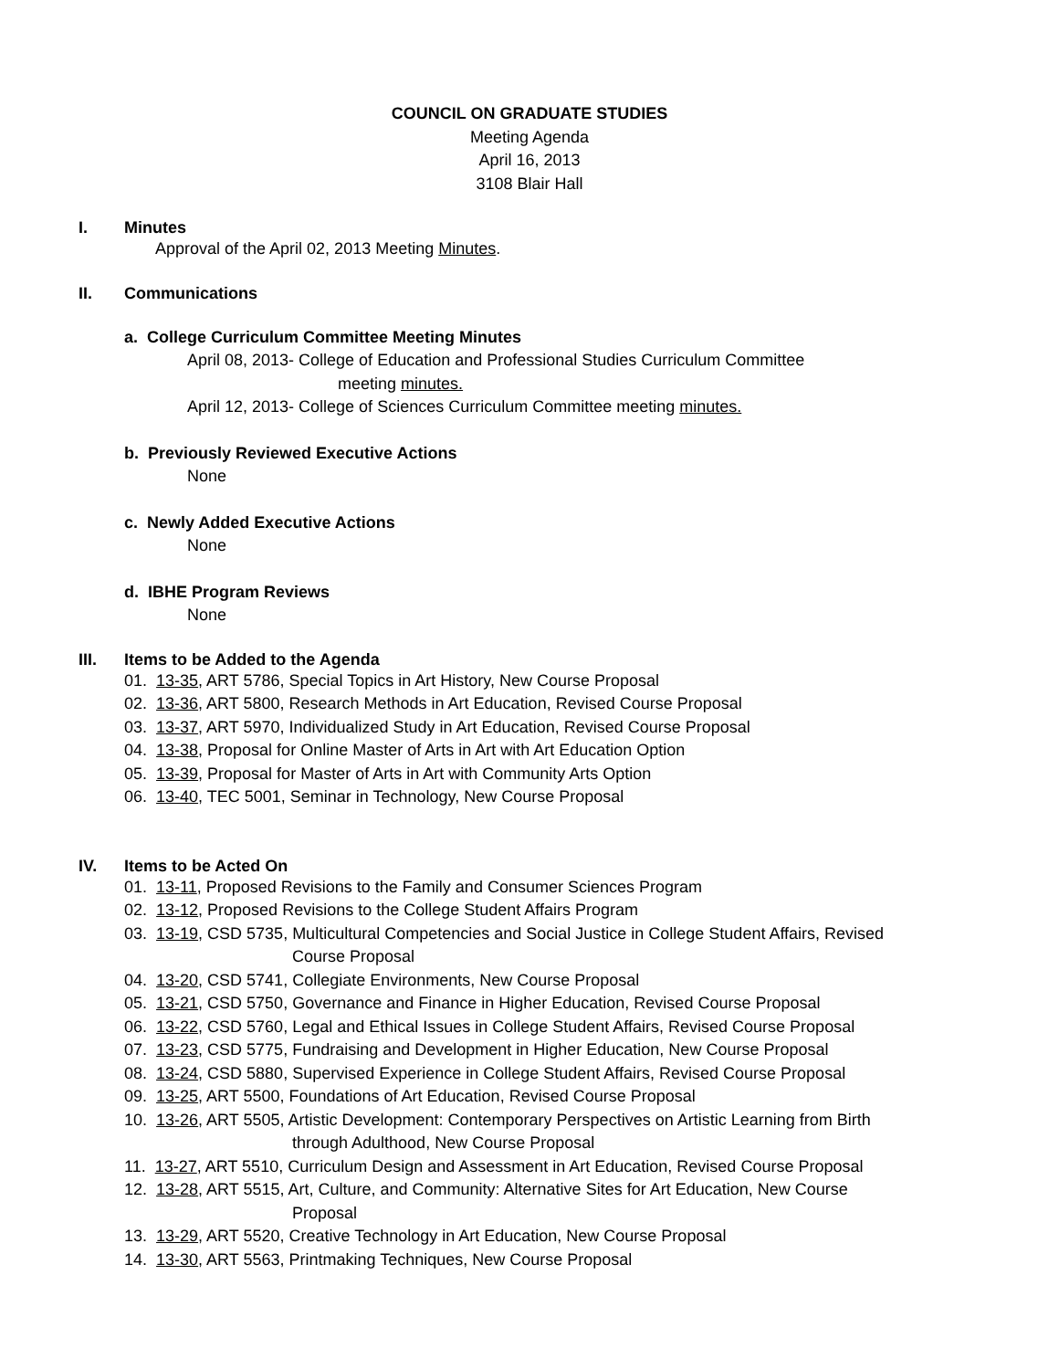COUNCIL ON GRADUATE STUDIES
Meeting Agenda
April 16, 2013
3108 Blair Hall
I. Minutes
Approval of the April 02, 2013 Meeting Minutes.
II. Communications
a. College Curriculum Committee Meeting Minutes
April 08, 2013- College of Education and Professional Studies Curriculum Committee
meeting minutes.
April 12, 2013- College of Sciences Curriculum Committee meeting minutes.
b. Previously Reviewed Executive Actions
None
c. Newly Added Executive Actions
None
d. IBHE Program Reviews
None
III. Items to be Added to the Agenda
01. 13-35, ART 5786, Special Topics in Art History, New Course Proposal
02. 13-36, ART 5800, Research Methods in Art Education, Revised Course Proposal
03. 13-37, ART 5970, Individualized Study in Art Education, Revised Course Proposal
04. 13-38, Proposal for Online Master of Arts in Art with Art Education Option
05. 13-39, Proposal for Master of Arts in Art with Community Arts Option
06. 13-40, TEC 5001, Seminar in Technology, New Course Proposal
IV. Items to be Acted On
01. 13-11, Proposed Revisions to the Family and Consumer Sciences Program
02. 13-12, Proposed Revisions to the College Student Affairs Program
03. 13-19, CSD 5735, Multicultural Competencies and Social Justice in College Student Affairs, Revised
Course Proposal
04. 13-20, CSD 5741, Collegiate Environments, New Course Proposal
05. 13-21, CSD 5750, Governance and Finance in Higher Education, Revised Course Proposal
06. 13-22, CSD 5760, Legal and Ethical Issues in College Student Affairs, Revised Course Proposal
07. 13-23, CSD 5775, Fundraising and Development in Higher Education, New Course Proposal
08. 13-24, CSD 5880, Supervised Experience in College Student Affairs, Revised Course Proposal
09. 13-25, ART 5500, Foundations of Art Education, Revised Course Proposal
10. 13-26, ART 5505, Artistic Development: Contemporary Perspectives on Artistic Learning from Birth
through Adulthood, New Course Proposal
11. 13-27, ART 5510, Curriculum Design and Assessment in Art Education, Revised Course Proposal
12. 13-28, ART 5515, Art, Culture, and Community: Alternative Sites for Art Education, New Course
Proposal
13. 13-29, ART 5520, Creative Technology in Art Education, New Course Proposal
14. 13-30, ART 5563, Printmaking Techniques, New Course Proposal